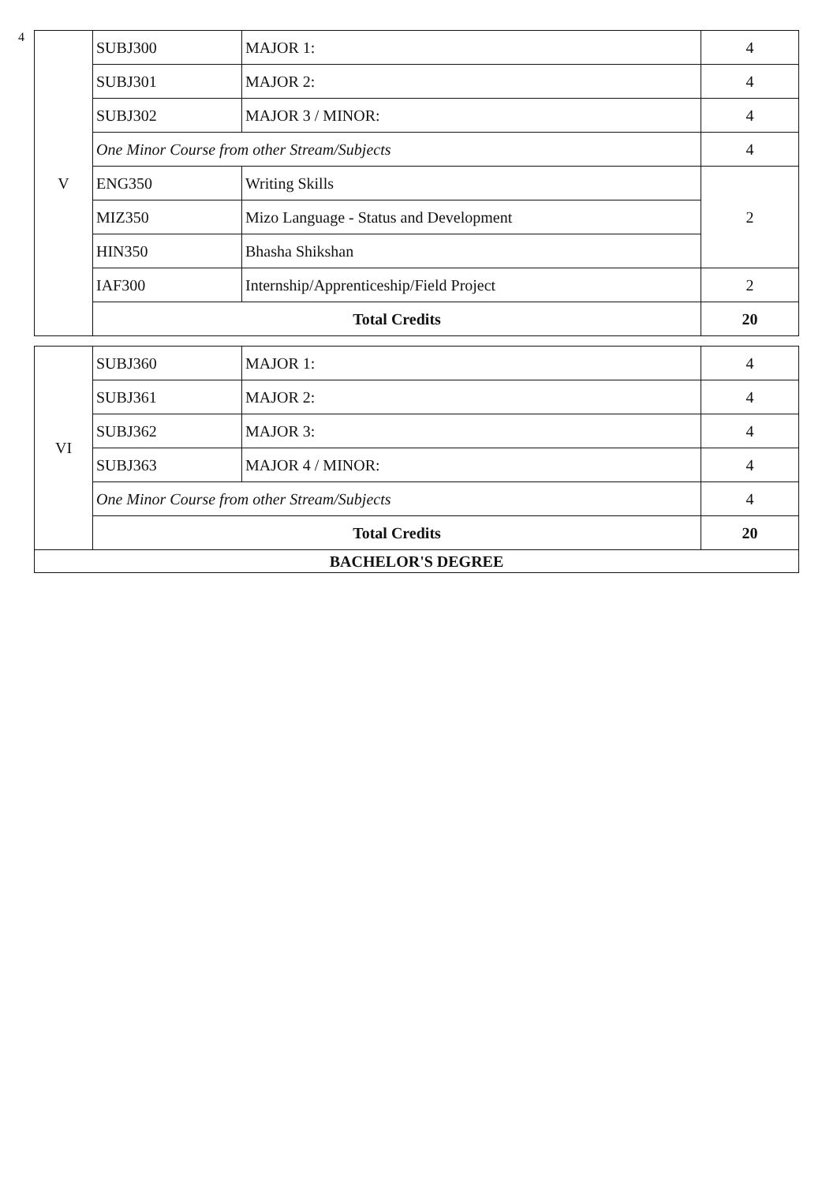4
| V | SUBJ300 | MAJOR 1: | 4 |
| | SUBJ301 | MAJOR 2: | 4 |
| | SUBJ302 | MAJOR 3 / MINOR: | 4 |
| | One Minor Course from other Stream/Subjects | | 4 |
| | ENG350 | Writing Skills | 2 |
| | MIZ350 | Mizo Language - Status and Development | |
| | HIN350 | Bhasha Shikshan | |
| | IAF300 | Internship/Apprenticeship/Field Project | 2 |
| | Total Credits | | 20 |
| VI | SUBJ360 | MAJOR 1: | 4 |
| | SUBJ361 | MAJOR 2: | 4 |
| | SUBJ362 | MAJOR 3: | 4 |
| | SUBJ363 | MAJOR 4 / MINOR: | 4 |
| | One Minor Course from other Stream/Subjects | | 4 |
| | Total Credits | | 20 |
| BACHELOR'S DEGREE | | | |